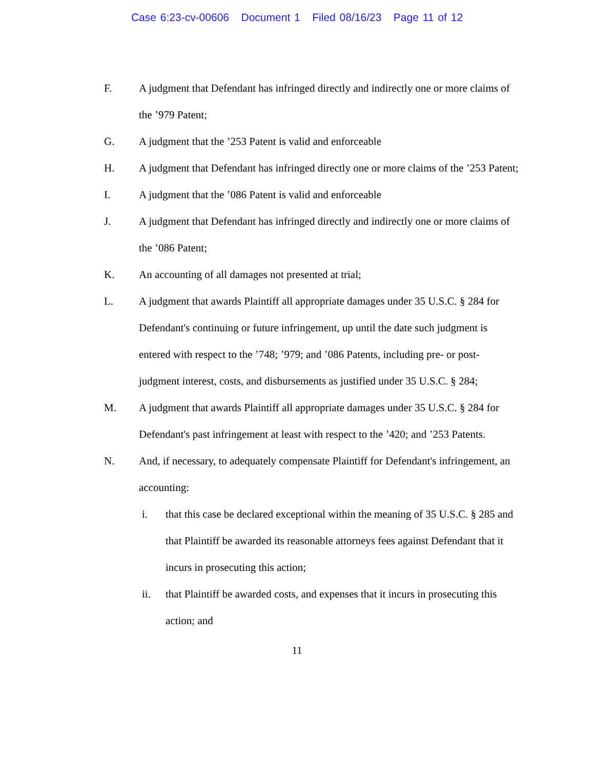Case 6:23-cv-00606 Document 1 Filed 08/16/23 Page 11 of 12
F. A judgment that Defendant has infringed directly and indirectly one or more claims of the ’979 Patent;
G. A judgment that the ’253 Patent is valid and enforceable
H. A judgment that Defendant has infringed directly one or more claims of the ’253 Patent;
I. A judgment that the ’086 Patent is valid and enforceable
J. A judgment that Defendant has infringed directly and indirectly one or more claims of the ’086 Patent;
K. An accounting of all damages not presented at trial;
L. A judgment that awards Plaintiff all appropriate damages under 35 U.S.C. § 284 for Defendant's continuing or future infringement, up until the date such judgment is entered with respect to the ’748; ’979; and ’086 Patents, including pre- or post-judgment interest, costs, and disbursements as justified under 35 U.S.C. § 284;
M. A judgment that awards Plaintiff all appropriate damages under 35 U.S.C. § 284 for Defendant's past infringement at least with respect to the ’420; and ’253 Patents.
N. And, if necessary, to adequately compensate Plaintiff for Defendant's infringement, an accounting:
i. that this case be declared exceptional within the meaning of 35 U.S.C. § 285 and that Plaintiff be awarded its reasonable attorneys fees against Defendant that it incurs in prosecuting this action;
ii. that Plaintiff be awarded costs, and expenses that it incurs in prosecuting this action; and
11